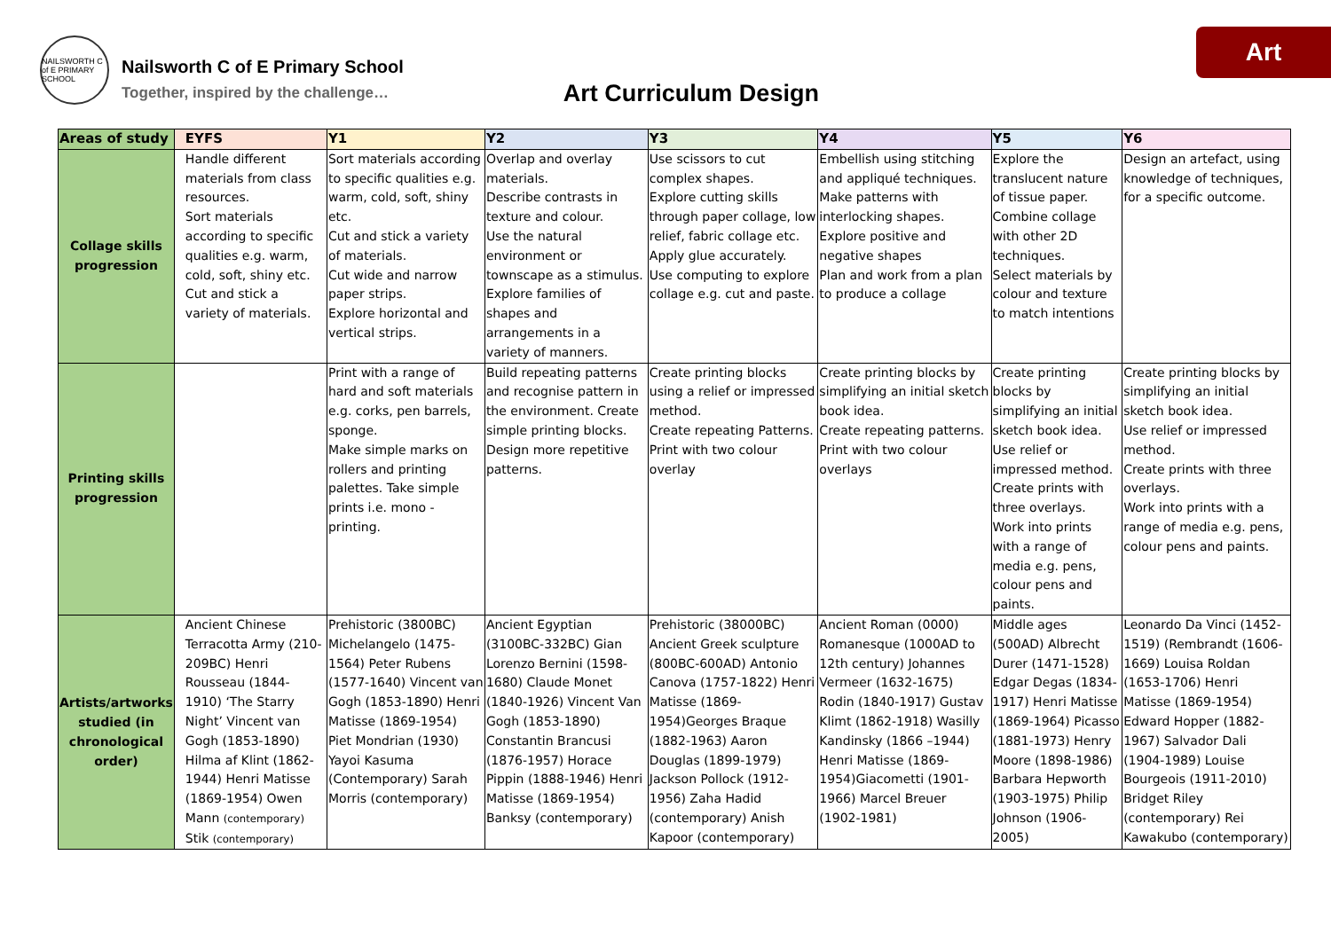Art
NAILSWORTH C of E PRIMARY SCHOOL
Nailsworth C of E Primary School
Together, inspired by the challenge…
Art Curriculum Design
| Areas of study | EYFS | Y1 | Y2 | Y3 | Y4 | Y5 | Y6 |
| --- | --- | --- | --- | --- | --- | --- | --- |
| Collage skills progression | Handle different materials from class resources. Sort materials according to specific qualities e.g. warm, cold, soft, shiny etc. Cut and stick a variety of materials. | Sort materials according to specific qualities e.g. warm, cold, soft, shiny etc. Cut and stick a variety of materials. Cut wide and narrow paper strips. Explore horizontal and vertical strips. | Overlap and overlay materials. Describe contrasts in texture and colour. Use the natural environment or townscape as a stimulus. Explore families of shapes and arrangements in a variety of manners. | Use scissors to cut complex shapes. Explore cutting skills through paper collage, low relief, fabric collage etc. Apply glue accurately. Use computing to explore collage e.g. cut and paste. | Embellish using stitching and appliqué techniques. Make patterns with interlocking shapes. Explore positive and negative shapes Plan and work from a plan to produce a collage | Explore the translucent nature of tissue paper. Combine collage with other 2D techniques. Select materials by colour and texture to match intentions | Design an artefact, using knowledge of techniques, for a specific outcome. |
| Printing skills progression | | Print with a range of hard and soft materials e.g. corks, pen barrels, sponge. Make simple marks on rollers and printing palettes. Take simple prints i.e. mono - printing. | Build repeating patterns and recognise pattern in the environment. Create simple printing blocks. Design more repetitive patterns. | Create printing blocks using a relief or impressed method. Create repeating Patterns. Print with two colour overlay | Create printing blocks by simplifying an initial sketch book idea. Create repeating patterns. Print with two colour overlays | Create printing blocks by simplifying an initial sketch book idea. Use relief or impressed method. Create prints with three overlays. Work into prints with a range of media e.g. pens, colour pens and paints. | Create printing blocks by simplifying an initial sketch book idea. Use relief or impressed method. Create prints with three overlays. Work into prints with a range of media e.g. pens, colour pens and paints. |
| Artists/artworks studied (in chronological order) | Ancient Chinese Terracotta Army (210-209BC) Henri Rousseau (1844-1910) ‘The Starry Night’ Vincent van Gogh (1853-1890) Hilma af Klint (1862-1944) Henri Matisse (1869-1954) Owen Mann (contemporary) Stik (contemporary) | Prehistoric (3800BC) Michelangelo (1475-1564) Peter Rubens (1577-1640) Vincent van Gogh (1853-1890) Henri Matisse (1869-1954) Piet Mondrian (1930) Yayoi Kasuma (Contemporary) Sarah Morris (contemporary) | Ancient Egyptian (3100BC-332BC) Gian Lorenzo Bernini (1598-1680) Claude Monet (1840-1926) Vincent Van Gogh (1853-1890) Constantin Brancusi (1876-1957) Horace Pippin (1888-1946) Henri Matisse (1869-1954) Banksy (contemporary) | Prehistoric (38000BC) Ancient Greek sculpture (800BC-600AD) Antonio Canova (1757-1822) Henri Matisse (1869-1954)Georges Braque (1882-1963) Aaron Douglas (1899-1979) Jackson Pollock (1912-1956) Zaha Hadid (contemporary) Anish Kapoor (contemporary) | Ancient Roman (0000) Romanesque (1000AD to 12th century) Johannes Vermeer (1632-1675) Rodin (1840-1917) Gustav Klimt (1862-1918) Wasilly Kandinsky (1866 –1944) Henri Matisse (1869-1954)Giacometti (1901-1966) Marcel Breuer (1902-1981) | Middle ages (500AD) Albrecht Durer (1471-1528) Edgar Degas (1834-1917) Henri Matisse (1869-1964) Picasso (1881-1973) Henry Moore (1898-1986) Barbara Hepworth (1903-1975) Philip Johnson (1906-2005) | Leonardo Da Vinci (1452-1519) (Rembrandt (1606-1669) Louisa Roldan (1653-1706) Henri Matisse (1869-1954) Edward Hopper (1882-1967) Salvador Dali (1904-1989) Louise Bourgeois (1911-2010) Bridget Riley (contemporary) Rei Kawakubo (contemporary) |